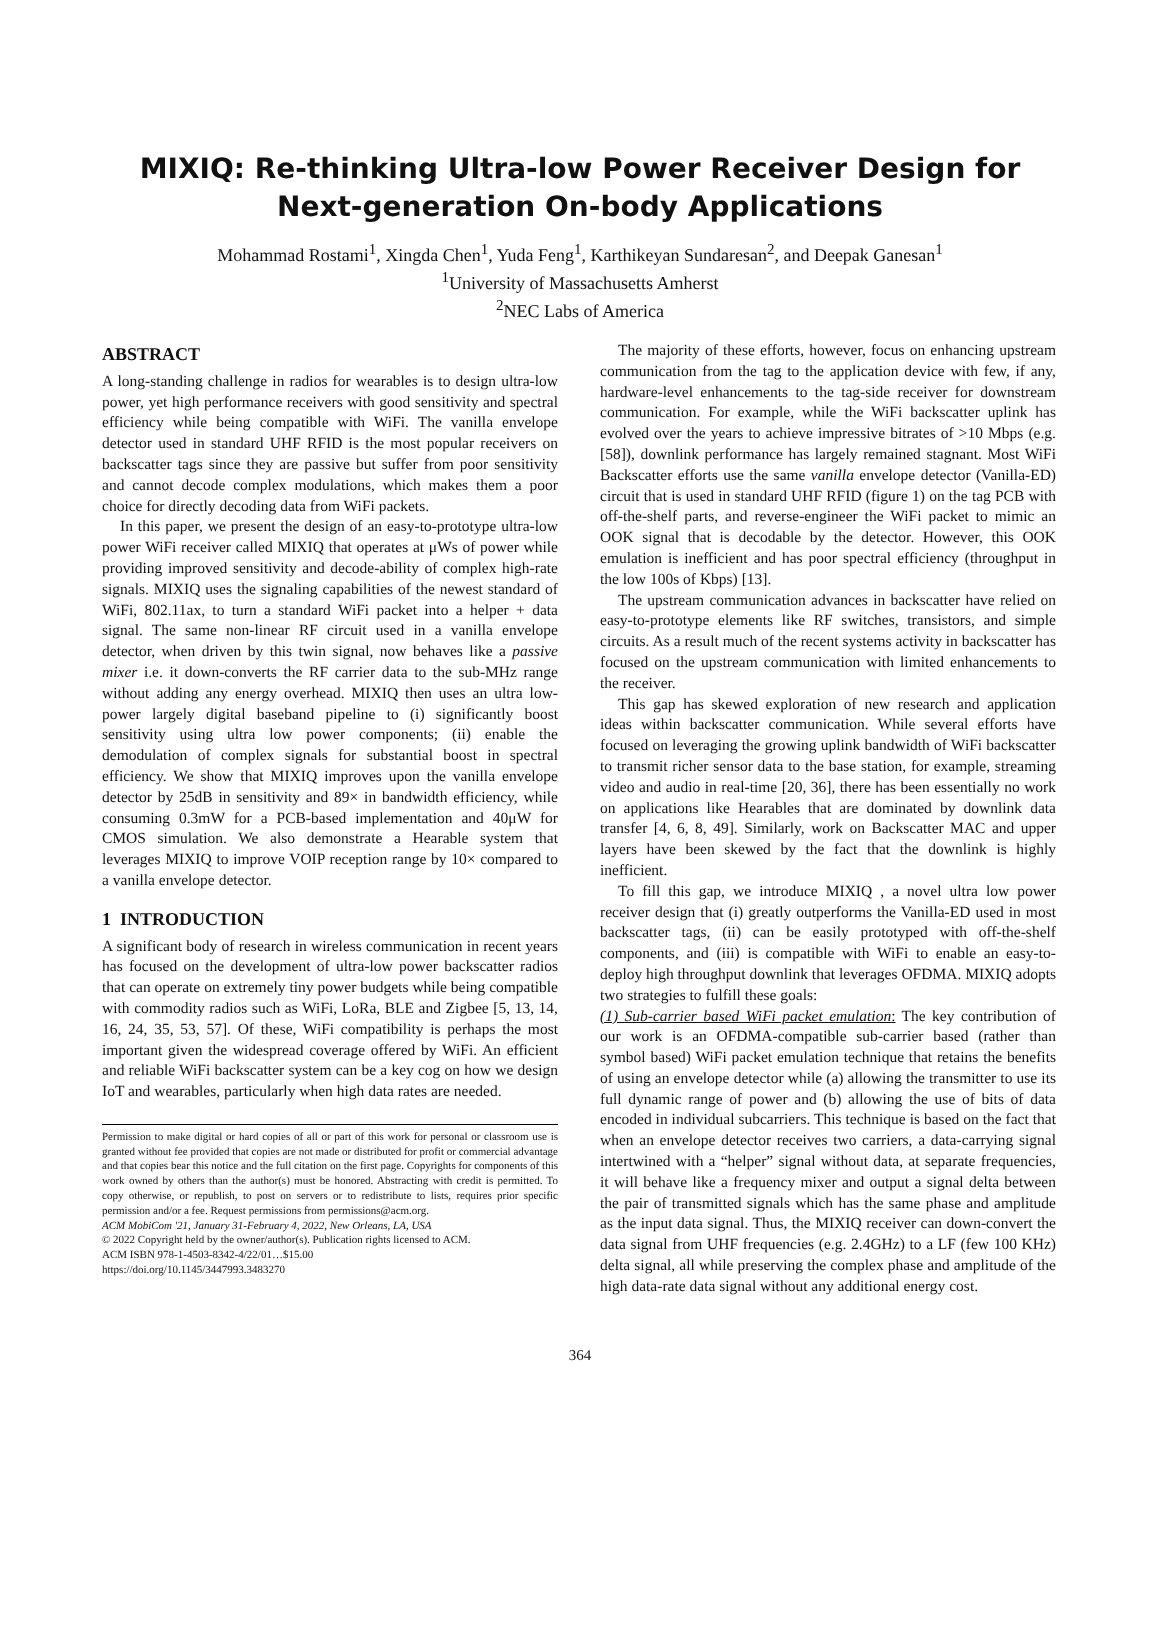MIXIQ: Re-thinking Ultra-low Power Receiver Design for
Next-generation On-body Applications
Mohammad Rostami<sup>1</sup>, Xingda Chen<sup>1</sup>, Yuda Feng<sup>1</sup>, Karthikeyan Sundaresan<sup>2</sup>, and Deepak Ganesan<sup>1</sup>
<sup>1</sup> University of Massachusetts Amherst
<sup>2</sup> NEC Labs of America
ABSTRACT
A long-standing challenge in radios for wearables is to design ultra-low power, yet high performance receivers with good sensitivity and spectral efficiency while being compatible with WiFi. The vanilla envelope detector used in standard UHF RFID is the most popular receivers on backscatter tags since they are passive but suffer from poor sensitivity and cannot decode complex modulations, which makes them a poor choice for directly decoding data from WiFi packets.
In this paper, we present the design of an easy-to-prototype ultra-low power WiFi receiver called MIXIQ that operates at μWs of power while providing improved sensitivity and decode-ability of complex high-rate signals. MIXIQ uses the signaling capabilities of the newest standard of WiFi, 802.11ax, to turn a standard WiFi packet into a helper + data signal. The same non-linear RF circuit used in a vanilla envelope detector, when driven by this twin signal, now behaves like a passive mixer i.e. it down-converts the RF carrier data to the sub-MHz range without adding any energy overhead. MIXIQ then uses an ultra low-power largely digital baseband pipeline to (i) significantly boost sensitivity using ultra low power components; (ii) enable the demodulation of complex signals for substantial boost in spectral efficiency. We show that MIXIQ improves upon the vanilla envelope detector by 25dB in sensitivity and 89× in bandwidth efficiency, while consuming 0.3mW for a PCB-based implementation and 40μW for CMOS simulation. We also demonstrate a Hearable system that leverages MIXIQ to improve VOIP reception range by 10× compared to a vanilla envelope detector.
1 INTRODUCTION
A significant body of research in wireless communication in recent years has focused on the development of ultra-low power backscatter radios that can operate on extremely tiny power budgets while being compatible with commodity radios such as WiFi, LoRa, BLE and Zigbee [5, 13, 14, 16, 24, 35, 53, 57]. Of these, WiFi compatibility is perhaps the most important given the widespread coverage offered by WiFi. An efficient and reliable WiFi backscatter system can be a key cog on how we design IoT and wearables, particularly when high data rates are needed.
Permission to make digital or hard copies of all or part of this work for personal or classroom use is granted without fee provided that copies are not made or distributed for profit or commercial advantage and that copies bear this notice and the full citation on the first page. Copyrights for components of this work owned by others than the author(s) must be honored. Abstracting with credit is permitted. To copy otherwise, or republish, to post on servers or to redistribute to lists, requires prior specific permission and/or a fee. Request permissions from permissions@acm.org.
ACM MobiCom '21, January 31-February 4, 2022, New Orleans, LA, USA
© 2022 Copyright held by the owner/author(s). Publication rights licensed to ACM.
ACM ISBN 978-1-4503-8342-4/22/01…$15.00
https://doi.org/10.1145/3447993.3483270
The majority of these efforts, however, focus on enhancing upstream communication from the tag to the application device with few, if any, hardware-level enhancements to the tag-side receiver for downstream communication. For example, while the WiFi backscatter uplink has evolved over the years to achieve impressive bitrates of >10 Mbps (e.g. [58]), downlink performance has largely remained stagnant. Most WiFi Backscatter efforts use the same vanilla envelope detector (Vanilla-ED) circuit that is used in standard UHF RFID (figure 1) on the tag PCB with off-the-shelf parts, and reverse-engineer the WiFi packet to mimic an OOK signal that is decodable by the detector. However, this OOK emulation is inefficient and has poor spectral efficiency (throughput in the low 100s of Kbps) [13].
The upstream communication advances in backscatter have relied on easy-to-prototype elements like RF switches, transistors, and simple circuits. As a result much of the recent systems activity in backscatter has focused on the upstream communication with limited enhancements to the receiver.
This gap has skewed exploration of new research and application ideas within backscatter communication. While several efforts have focused on leveraging the growing uplink bandwidth of WiFi backscatter to transmit richer sensor data to the base station, for example, streaming video and audio in real-time [20, 36], there has been essentially no work on applications like Hearables that are dominated by downlink data transfer [4, 6, 8, 49]. Similarly, work on Backscatter MAC and upper layers have been skewed by the fact that the downlink is highly inefficient.
To fill this gap, we introduce MIXIQ , a novel ultra low power receiver design that (i) greatly outperforms the Vanilla-ED used in most backscatter tags, (ii) can be easily prototyped with off-the-shelf components, and (iii) is compatible with WiFi to enable an easy-to-deploy high throughput downlink that leverages OFDMA. MIXIQ adopts two strategies to fulfill these goals:
(1) Sub-carrier based WiFi packet emulation: The key contribution of our work is an OFDMA-compatible sub-carrier based (rather than symbol based) WiFi packet emulation technique that retains the benefits of using an envelope detector while (a) allowing the transmitter to use its full dynamic range of power and (b) allowing the use of bits of data encoded in individual subcarriers. This technique is based on the fact that when an envelope detector receives two carriers, a data-carrying signal intertwined with a “helper” signal without data, at separate frequencies, it will behave like a frequency mixer and output a signal delta between the pair of transmitted signals which has the same phase and amplitude as the input data signal. Thus, the MIXIQ receiver can down-convert the data signal from UHF frequencies (e.g. 2.4GHz) to a LF (few 100 KHz) delta signal, all while preserving the complex phase and amplitude of the high data-rate data signal without any additional energy cost.
364